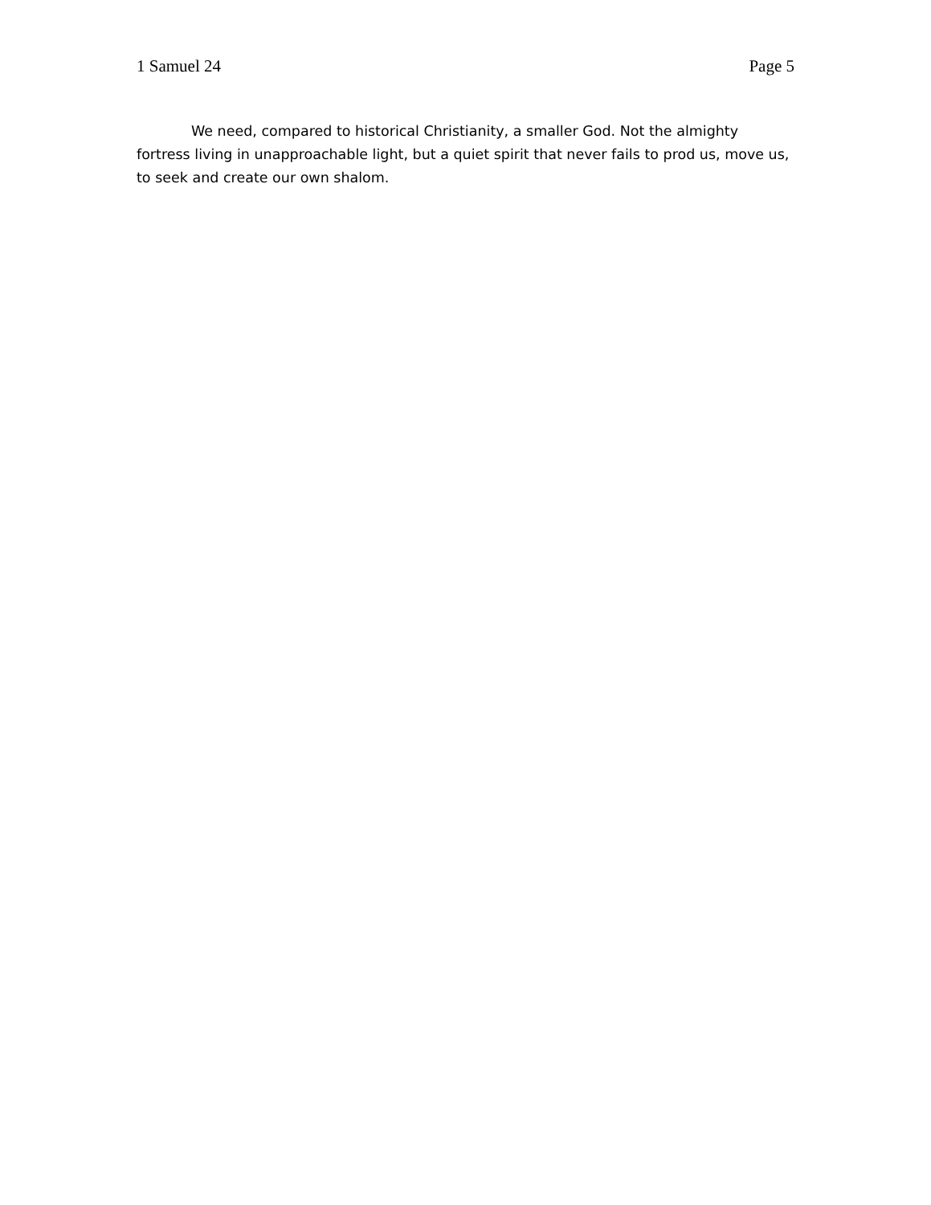1 Samuel 24 Page 5
We need, compared to historical Christianity, a smaller God. Not the almighty fortress living in unapproachable light, but a quiet spirit that never fails to prod us, move us, to seek and create our own shalom.